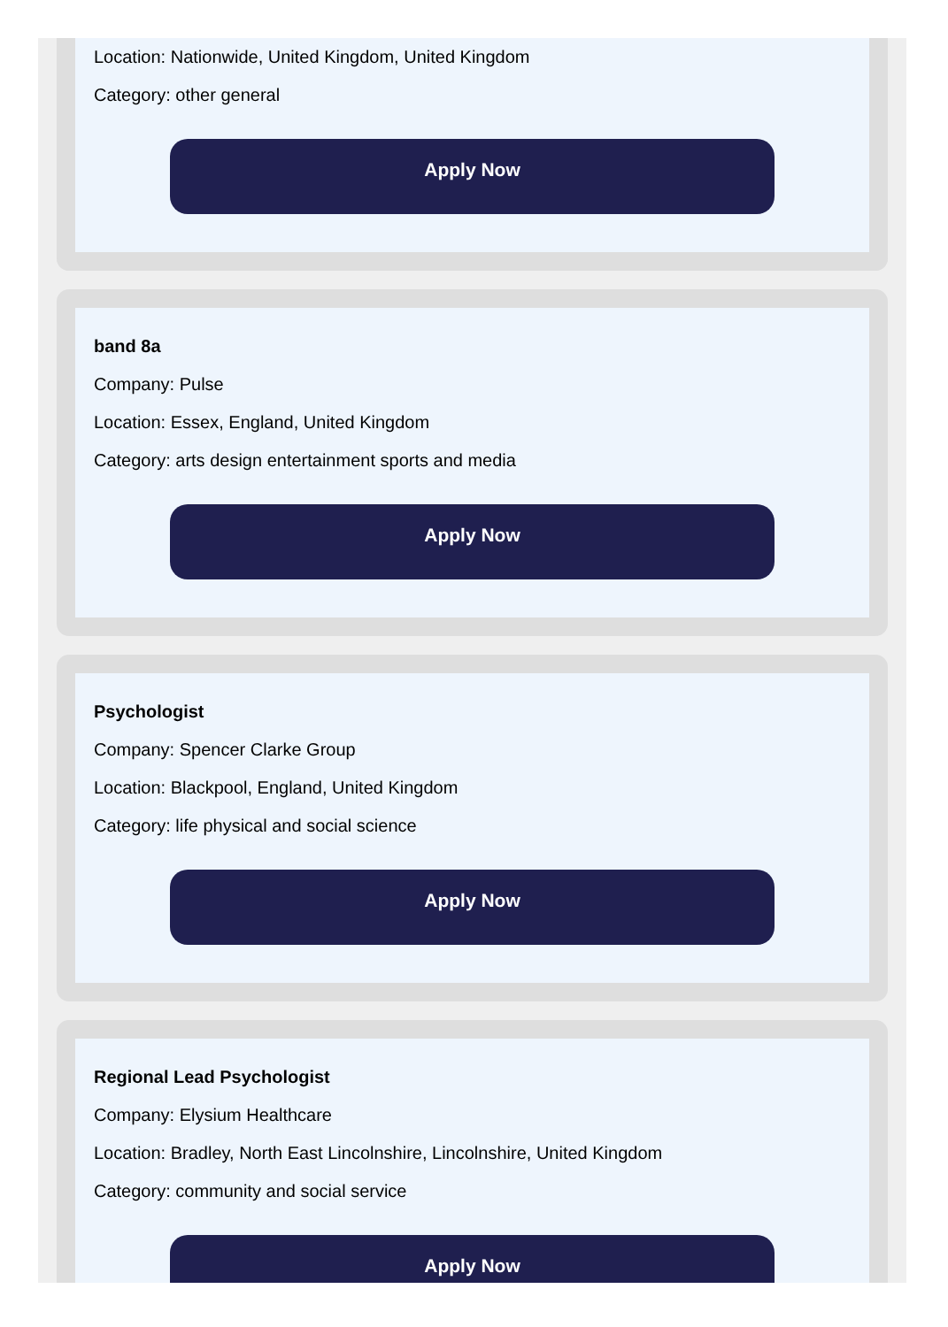Location: Nationwide, United Kingdom, United Kingdom
Category: other general
Apply Now
band 8a
Company: Pulse
Location: Essex, England, United Kingdom
Category: arts design entertainment sports and media
Apply Now
Psychologist
Company: Spencer Clarke Group
Location: Blackpool, England, United Kingdom
Category: life physical and social science
Apply Now
Regional Lead Psychologist
Company: Elysium Healthcare
Location: Bradley, North East Lincolnshire, Lincolnshire, United Kingdom
Category: community and social service
Apply Now